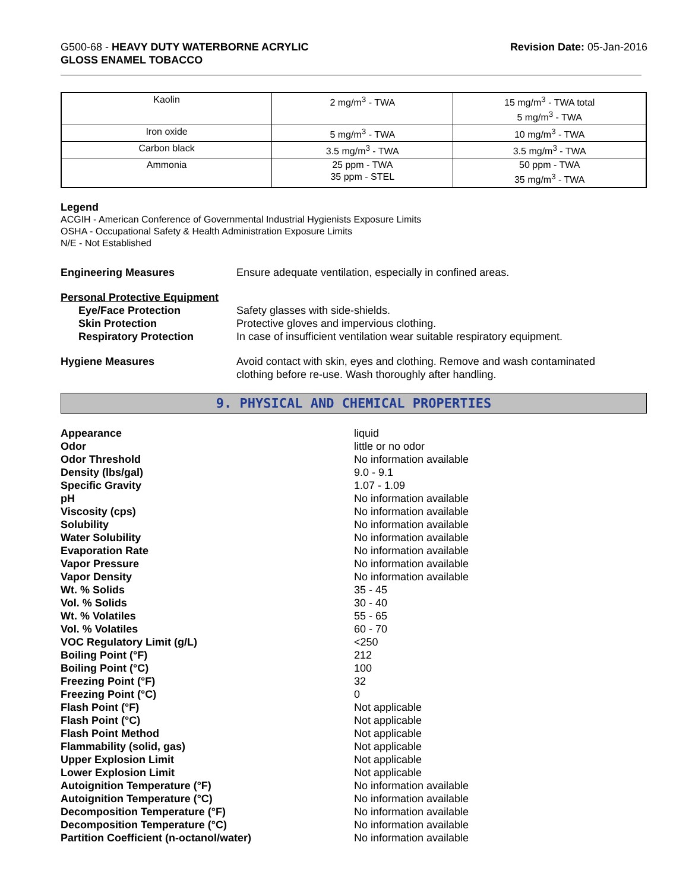G500-68 - HEAVY DUTY WATERBORNE ACRYLIC
GLOSS ENAMEL TOBACCO
Revision Date: 05-Jan-2016
| Kaolin | 2 mg/m<sup>3</sup> - TWA | 15 mg/m<sup>3</sup> - TWA total 5 mg/m<sup>3</sup> - TWA |
| Iron oxide | 5 mg/m<sup>3</sup> - TWA | 10 mg/m<sup>3</sup> - TWA |
| Carbon black | 3.5 mg/m<sup>3</sup> - TWA | 3.5 mg/m<sup>3</sup> - TWA |
| Ammonia | 25 ppm - TWA 35 ppm - STEL | 50 ppm - TWA 35 mg/m<sup>3</sup> - TWA |
Legend
ACGIH - American Conference of Governmental Industrial Hygienists Exposure Limits
OSHA - Occupational Safety & Health Administration Exposure Limits
N/E - Not Established
Engineering Measures Ensure adequate ventilation, especially in confined areas.
Personal Protective Equipment
Eye/Face Protection Safety glasses with side-shields.
Skin Protection Protective gloves and impervious clothing.
Respiratory Protection In case of insufficient ventilation wear suitable respiratory equipment.
Hygiene Measures Avoid contact with skin, eyes and clothing. Remove and wash contaminated
clothing before re-use. Wash thoroughly after handling.
9. PHYSICAL AND CHEMICAL PROPERTIES
Appearance liquid
Odor little or no odor
Odor Threshold No information available
Density (lbs/gal) 9.0 - 9.1
Specific Gravity 1.07 - 1.09
pH No information available
Viscosity (cps) No information available
Solubility No information available
Water Solubility No information available
Evaporation Rate No information available
Vapor Pressure No information available
Vapor Density No information available
Wt. % Solids 35 - 45
Vol. % Solids 30 - 40
Wt. % Volatiles 55 - 65
Vol. % Volatiles 60 - 70
VOC Regulatory Limit (g/L) <250
Boiling Point (°F) 212
Boiling Point (°C) 100
Freezing Point (°F) 32
Freezing Point (°C) 0
Flash Point (°F) Not applicable
Flash Point (°C) Not applicable
Flash Point Method Not applicable
Flammability (solid, gas) Not applicable
Upper Explosion Limit Not applicable
Lower Explosion Limit Not applicable
Autoignition Temperature (°F) No information available
Autoignition Temperature (°C) No information available
Decomposition Temperature (°F) No information available
Decomposition Temperature (°C) No information available
Partition Coefficient (n-octanol/water) No information available